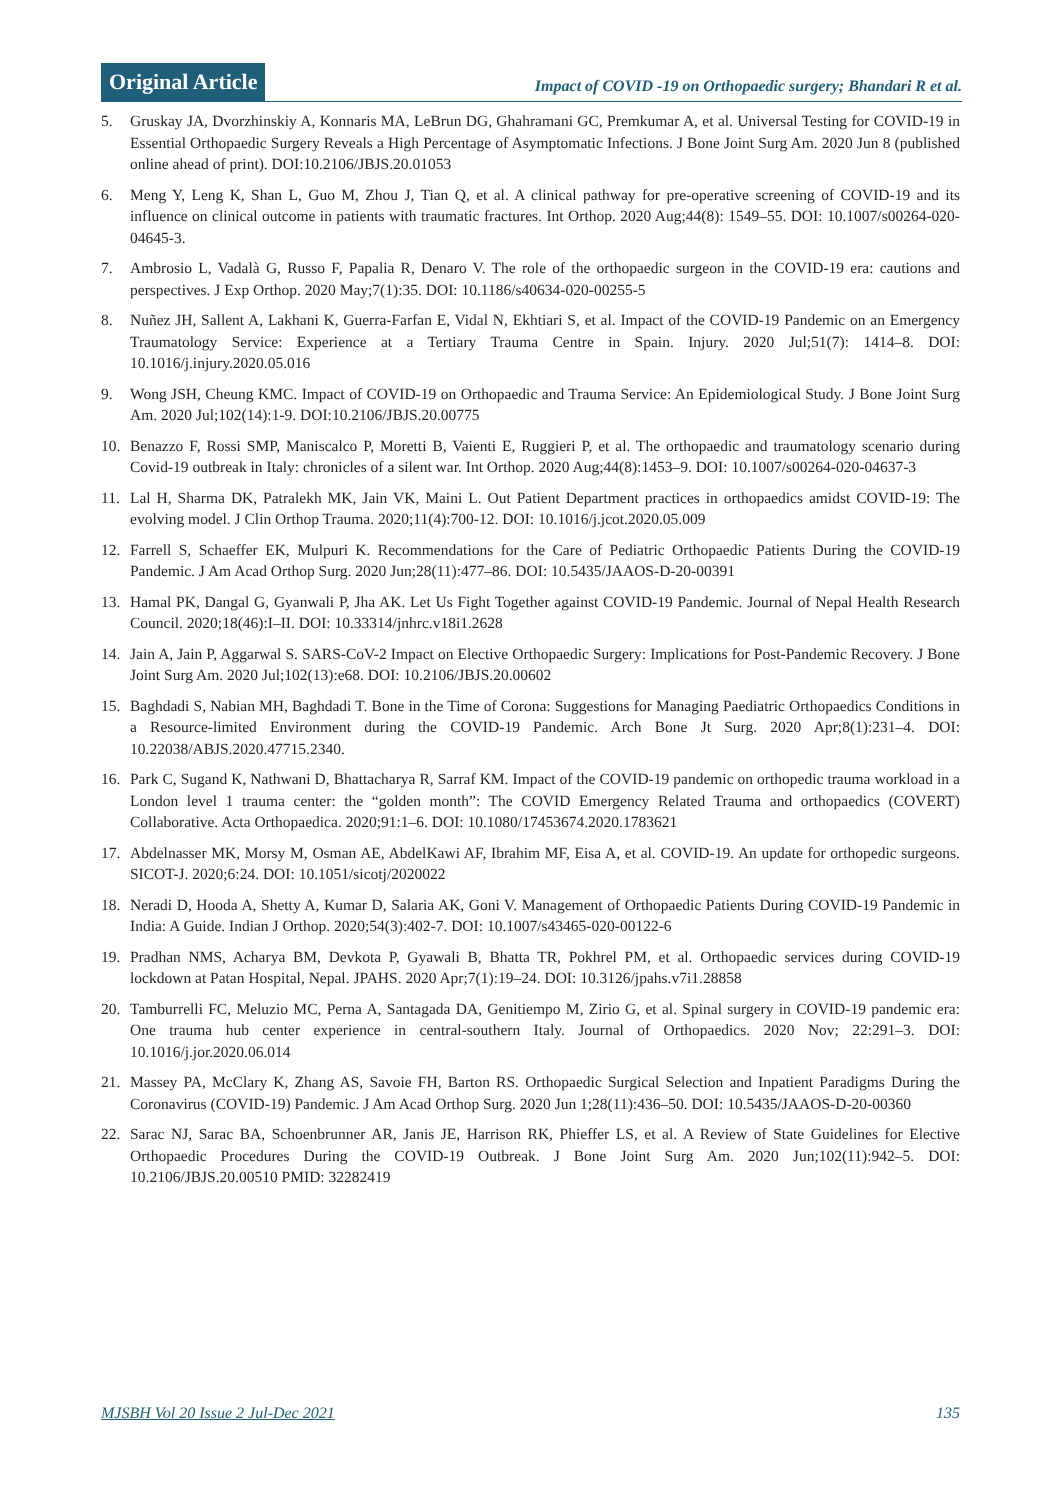Original Article
Impact of COVID -19 on Orthopaedic surgery; Bhandari R et al.
5. Gruskay JA, Dvorzhinskiy A, Konnaris MA, LeBrun DG, Ghahramani GC, Premkumar A, et al. Universal Testing for COVID-19 in Essential Orthopaedic Surgery Reveals a High Percentage of Asymptomatic Infections. J Bone Joint Surg Am. 2020 Jun 8 (published online ahead of print). DOI:10.2106/JBJS.20.01053
6. Meng Y, Leng K, Shan L, Guo M, Zhou J, Tian Q, et al. A clinical pathway for pre-operative screening of COVID-19 and its influence on clinical outcome in patients with traumatic fractures. Int Orthop. 2020 Aug;44(8): 1549–55. DOI: 10.1007/s00264-020-04645-3.
7. Ambrosio L, Vadalà G, Russo F, Papalia R, Denaro V. The role of the orthopaedic surgeon in the COVID-19 era: cautions and perspectives. J Exp Orthop. 2020 May;7(1):35. DOI: 10.1186/s40634-020-00255-5
8. Nuñez JH, Sallent A, Lakhani K, Guerra-Farfan E, Vidal N, Ekhtiari S, et al. Impact of the COVID-19 Pandemic on an Emergency Traumatology Service: Experience at a Tertiary Trauma Centre in Spain. Injury. 2020 Jul;51(7): 1414–8. DOI: 10.1016/j.injury.2020.05.016
9. Wong JSH, Cheung KMC. Impact of COVID-19 on Orthopaedic and Trauma Service: An Epidemiological Study. J Bone Joint Surg Am. 2020 Jul;102(14):1-9. DOI:10.2106/JBJS.20.00775
10. Benazzo F, Rossi SMP, Maniscalco P, Moretti B, Vaienti E, Ruggieri P, et al. The orthopaedic and traumatology scenario during Covid-19 outbreak in Italy: chronicles of a silent war. Int Orthop. 2020 Aug;44(8):1453–9. DOI: 10.1007/s00264-020-04637-3
11. Lal H, Sharma DK, Patralekh MK, Jain VK, Maini L. Out Patient Department practices in orthopaedics amidst COVID-19: The evolving model. J Clin Orthop Trauma. 2020;11(4):700-12. DOI: 10.1016/j.jcot.2020.05.009
12. Farrell S, Schaeffer EK, Mulpuri K. Recommendations for the Care of Pediatric Orthopaedic Patients During the COVID-19 Pandemic. J Am Acad Orthop Surg. 2020 Jun;28(11):477–86. DOI: 10.5435/JAAOS-D-20-00391
13. Hamal PK, Dangal G, Gyanwali P, Jha AK. Let Us Fight Together against COVID-19 Pandemic. Journal of Nepal Health Research Council. 2020;18(46):I–II. DOI: 10.33314/jnhrc.v18i1.2628
14. Jain A, Jain P, Aggarwal S. SARS-CoV-2 Impact on Elective Orthopaedic Surgery: Implications for Post-Pandemic Recovery. J Bone Joint Surg Am. 2020 Jul;102(13):e68. DOI: 10.2106/JBJS.20.00602
15. Baghdadi S, Nabian MH, Baghdadi T. Bone in the Time of Corona: Suggestions for Managing Paediatric Orthopaedics Conditions in a Resource-limited Environment during the COVID-19 Pandemic. Arch Bone Jt Surg. 2020 Apr;8(1):231–4. DOI: 10.22038/ABJS.2020.47715.2340.
16. Park C, Sugand K, Nathwani D, Bhattacharya R, Sarraf KM. Impact of the COVID-19 pandemic on orthopedic trauma workload in a London level 1 trauma center: the “golden month”: The COVID Emergency Related Trauma and orthopaedics (COVERT) Collaborative. Acta Orthopaedica. 2020;91:1–6. DOI: 10.1080/17453674.2020.1783621
17. Abdelnasser MK, Morsy M, Osman AE, AbdelKawi AF, Ibrahim MF, Eisa A, et al. COVID-19. An update for orthopedic surgeons. SICOT-J. 2020;6:24. DOI: 10.1051/sicotj/2020022
18. Neradi D, Hooda A, Shetty A, Kumar D, Salaria AK, Goni V. Management of Orthopaedic Patients During COVID-19 Pandemic in India: A Guide. Indian J Orthop. 2020;54(3):402-7. DOI: 10.1007/s43465-020-00122-6
19. Pradhan NMS, Acharya BM, Devkota P, Gyawali B, Bhatta TR, Pokhrel PM, et al. Orthopaedic services during COVID-19 lockdown at Patan Hospital, Nepal. JPAHS. 2020 Apr;7(1):19–24. DOI: 10.3126/jpahs.v7i1.28858
20. Tamburrelli FC, Meluzio MC, Perna A, Santagada DA, Genitiempo M, Zirio G, et al. Spinal surgery in COVID-19 pandemic era: One trauma hub center experience in central-southern Italy. Journal of Orthopaedics. 2020 Nov; 22:291–3. DOI: 10.1016/j.jor.2020.06.014
21. Massey PA, McClary K, Zhang AS, Savoie FH, Barton RS. Orthopaedic Surgical Selection and Inpatient Paradigms During the Coronavirus (COVID-19) Pandemic. J Am Acad Orthop Surg. 2020 Jun 1;28(11):436–50. DOI: 10.5435/JAAOS-D-20-00360
22. Sarac NJ, Sarac BA, Schoenbrunner AR, Janis JE, Harrison RK, Phieffer LS, et al. A Review of State Guidelines for Elective Orthopaedic Procedures During the COVID-19 Outbreak. J Bone Joint Surg Am. 2020 Jun;102(11):942–5. DOI: 10.2106/JBJS.20.00510 PMID: 32282419
MJSBH Vol 20 Issue 2 Jul-Dec 2021 135